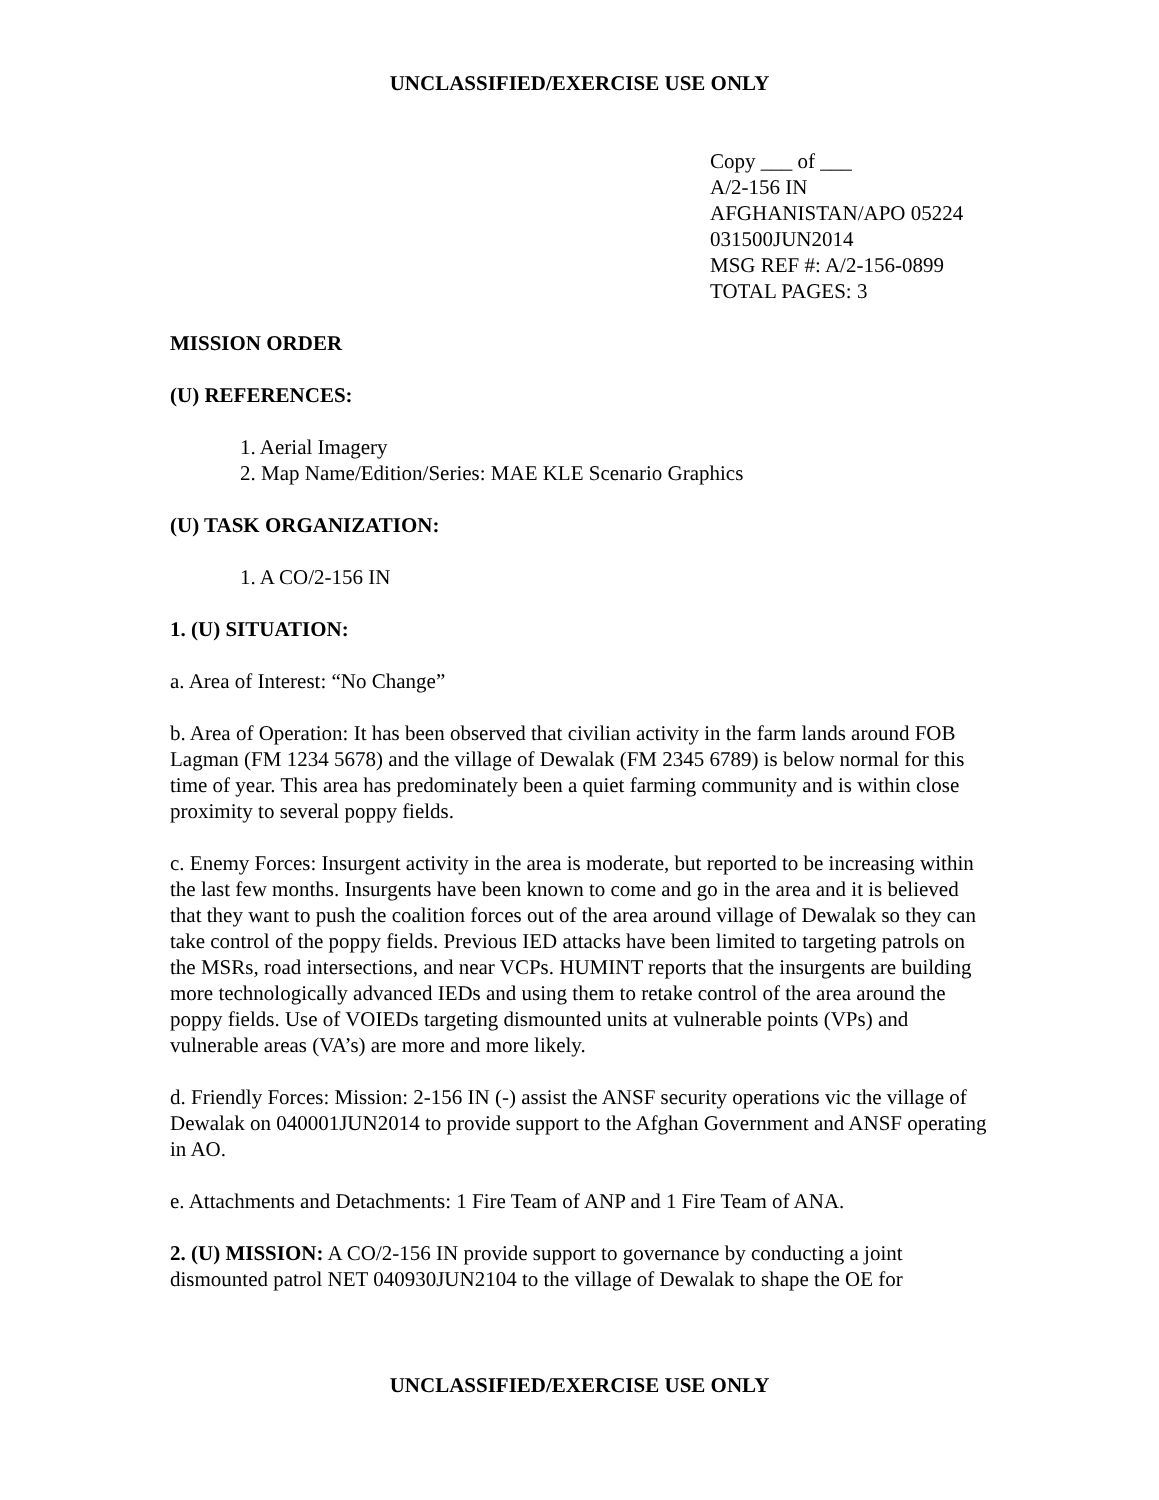UNCLASSIFIED/EXERCISE USE ONLY
Copy ___ of ___
A/2-156 IN
AFGHANISTAN/APO 05224
031500JUN2014
MSG REF #: A/2-156-0899
TOTAL PAGES: 3
MISSION ORDER
(U) REFERENCES:
1. Aerial Imagery
2. Map Name/Edition/Series: MAE KLE Scenario Graphics
(U) TASK ORGANIZATION:
1. A CO/2-156 IN
1. (U) SITUATION:
a. Area of Interest: “No Change”
b. Area of Operation: It has been observed that civilian activity in the farm lands around FOB Lagman (FM 1234 5678) and the village of Dewalak (FM 2345 6789) is below normal for this time of year. This area has predominately been a quiet farming community and is within close proximity to several poppy fields.
c. Enemy Forces: Insurgent activity in the area is moderate, but reported to be increasing within the last few months. Insurgents have been known to come and go in the area and it is believed that they want to push the coalition forces out of the area around village of Dewalak so they can take control of the poppy fields. Previous IED attacks have been limited to targeting patrols on the MSRs, road intersections, and near VCPs. HUMINT reports that the insurgents are building more technologically advanced IEDs and using them to retake control of the area around the poppy fields. Use of VOIEDs targeting dismounted units at vulnerable points (VPs) and vulnerable areas (VA’s) are more and more likely.
d. Friendly Forces: Mission: 2-156 IN (-) assist the ANSF security operations vic the village of Dewalak on 040001JUN2014 to provide support to the Afghan Government and ANSF operating in AO.
e. Attachments and Detachments: 1 Fire Team of ANP and 1 Fire Team of ANA.
2. (U) MISSION: A CO/2-156 IN provide support to governance by conducting a joint dismounted patrol NET 040930JUN2104 to the village of Dewalak to shape the OE for
UNCLASSIFIED/EXERCISE USE ONLY